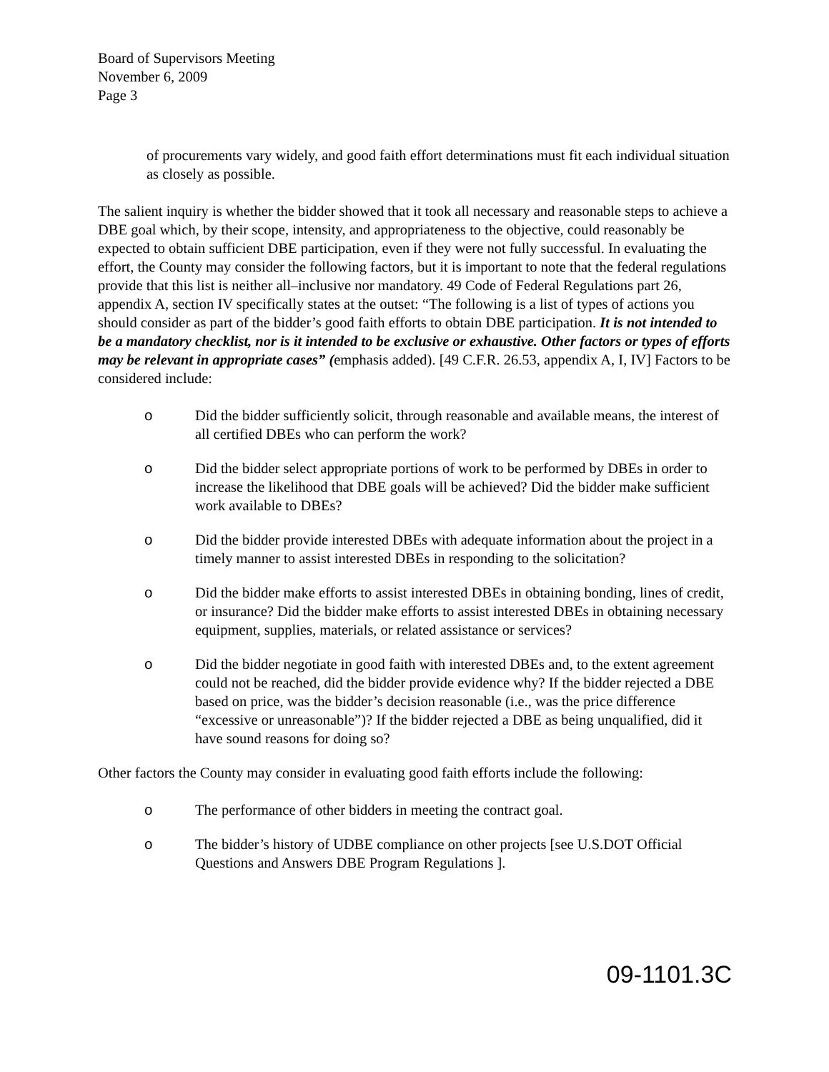Board of Supervisors Meeting
November 6, 2009
Page 3
of procurements vary widely, and good faith effort determinations must fit each individual situation as closely as possible.
The salient inquiry is whether the bidder showed that it took all necessary and reasonable steps to achieve a DBE goal which, by their scope, intensity, and appropriateness to the objective, could reasonably be expected to obtain sufficient DBE participation, even if they were not fully successful. In evaluating the effort, the County may consider the following factors, but it is important to note that the federal regulations provide that this list is neither all–inclusive nor mandatory. 49 Code of Federal Regulations part 26, appendix A, section IV specifically states at the outset: “The following is a list of types of actions you should consider as part of the bidder’s good faith efforts to obtain DBE participation. It is not intended to be a mandatory checklist, nor is it intended to be exclusive or exhaustive. Other factors or types of efforts may be relevant in appropriate cases” (emphasis added). [49 C.F.R. 26.53, appendix A, I, IV] Factors to be considered include:
o Did the bidder sufficiently solicit, through reasonable and available means, the interest of all certified DBEs who can perform the work?
o Did the bidder select appropriate portions of work to be performed by DBEs in order to increase the likelihood that DBE goals will be achieved? Did the bidder make sufficient work available to DBEs?
o Did the bidder provide interested DBEs with adequate information about the project in a timely manner to assist interested DBEs in responding to the solicitation?
o Did the bidder make efforts to assist interested DBEs in obtaining bonding, lines of credit, or insurance? Did the bidder make efforts to assist interested DBEs in obtaining necessary equipment, supplies, materials, or related assistance or services?
o Did the bidder negotiate in good faith with interested DBEs and, to the extent agreement could not be reached, did the bidder provide evidence why? If the bidder rejected a DBE based on price, was the bidder’s decision reasonable (i.e., was the price difference “excessive or unreasonable”)? If the bidder rejected a DBE as being unqualified, did it have sound reasons for doing so?
Other factors the County may consider in evaluating good faith efforts include the following:
o The performance of other bidders in meeting the contract goal.
o The bidder’s history of UDBE compliance on other projects [see U.S.DOT Official Questions and Answers DBE Program Regulations ].
09-1101.3C